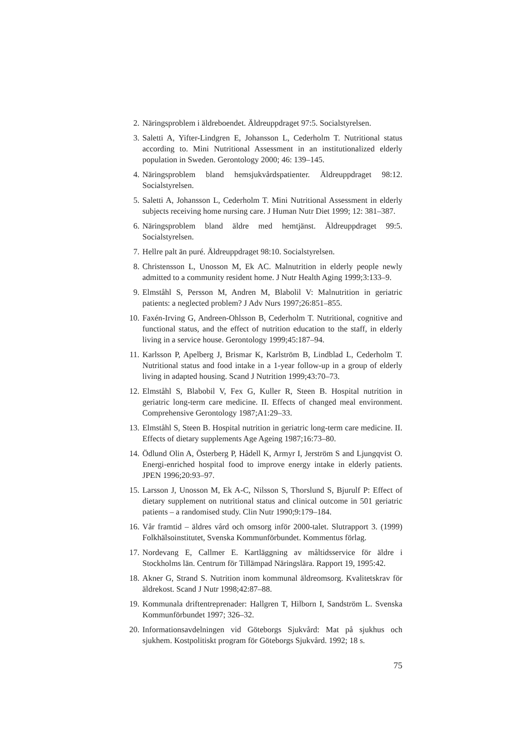2. Näringsproblem i äldreboendet. Äldreuppdraget 97:5. Socialstyrelsen.
3. Saletti A, Yifter-Lindgren E, Johansson L, Cederholm T. Nutritional status according to. Mini Nutritional Assessment in an institutionalized elderly population in Sweden. Gerontology 2000; 46: 139–145.
4. Näringsproblem bland hemsjukvårdspatienter. Äldreuppdraget 98:12. Socialstyrelsen.
5. Saletti A, Johansson L, Cederholm T. Mini Nutritional Assessment in elderly subjects receiving home nursing care. J Human Nutr Diet 1999; 12: 381–387.
6. Näringsproblem bland äldre med hemtjänst. Äldreuppdraget 99:5. Socialstyrelsen.
7. Hellre palt än puré. Äldreuppdraget 98:10. Socialstyrelsen.
8. Christensson L, Unosson M, Ek AC. Malnutrition in elderly people newly admitted to a community resident home. J Nutr Health Aging 1999;3:133–9.
9. Elmståhl S, Persson M, Andren M, Blabolil V: Malnutrition in geriatric patients: a neglected problem? J Adv Nurs 1997;26:851–855.
10. Faxén-Irving G, Andreen-Ohlsson B, Cederholm T. Nutritional, cognitive and functional status, and the effect of nutrition education to the staff, in elderly living in a service house. Gerontology 1999;45:187–94.
11. Karlsson P, Apelberg J, Brismar K, Karlström B, Lindblad L, Cederholm T. Nutritional status and food intake in a 1-year follow-up in a group of elderly living in adapted housing. Scand J Nutrition 1999;43:70–73.
12. Elmståhl S, Blabobil V, Fex G, Kuller R, Steen B. Hospital nutrition in geriatric long-term care medicine. II. Effects of changed meal environment. Comprehensive Gerontology 1987;A1:29–33.
13. Elmståhl S, Steen B. Hospital nutrition in geriatric long-term care medicine. II. Effects of dietary supplements Age Ageing 1987;16:73–80.
14. Ödlund Olin A, Österberg P, Hådell K, Armyr I, Jerström S and Ljungqvist O. Energi-enriched hospital food to improve energy intake in elderly patients. JPEN 1996;20:93–97.
15. Larsson J, Unosson M, Ek A-C, Nilsson S, Thorslund S, Bjurulf P: Effect of dietary supplement on nutritional status and clinical outcome in 501 geriatric patients – a randomised study. Clin Nutr 1990;9:179–184.
16. Vår framtid – äldres vård och omsorg inför 2000-talet. Slutrapport 3. (1999) Folkhälsoinstitutet, Svenska Kommunförbundet. Kommentus förlag.
17. Nordevang E, Callmer E. Kartläggning av måltidsservice för äldre i Stockholms län. Centrum för Tillämpad Näringslära. Rapport 19, 1995:42.
18. Akner G, Strand S. Nutrition inom kommunal äldreomsorg. Kvalitetskrav för äldrekost. Scand J Nutr 1998;42:87–88.
19. Kommunala driftentreprenader: Hallgren T, Hilborn I, Sandström L. Svenska Kommunförbundet 1997; 326–32.
20. Informationsavdelningen vid Göteborgs Sjukvård: Mat på sjukhus och sjukhem. Kostpolitiskt program för Göteborgs Sjukvård. 1992; 18 s.
75